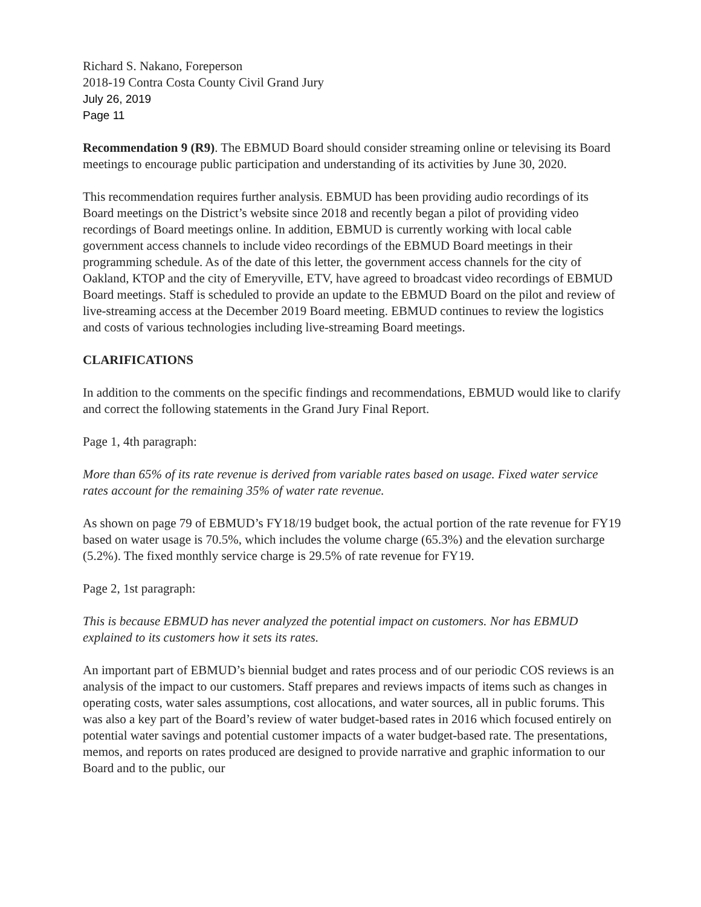Richard S. Nakano, Foreperson
2018-19 Contra Costa County Civil Grand Jury
July 26, 2019
Page 11
Recommendation 9 (R9). The EBMUD Board should consider streaming online or televising its Board meetings to encourage public participation and understanding of its activities by June 30, 2020.
This recommendation requires further analysis. EBMUD has been providing audio recordings of its Board meetings on the District’s website since 2018 and recently began a pilot of providing video recordings of Board meetings online. In addition, EBMUD is currently working with local cable government access channels to include video recordings of the EBMUD Board meetings in their programming schedule. As of the date of this letter, the government access channels for the city of Oakland, KTOP and the city of Emeryville, ETV, have agreed to broadcast video recordings of EBMUD Board meetings. Staff is scheduled to provide an update to the EBMUD Board on the pilot and review of live-streaming access at the December 2019 Board meeting. EBMUD continues to review the logistics and costs of various technologies including live-streaming Board meetings.
CLARIFICATIONS
In addition to the comments on the specific findings and recommendations, EBMUD would like to clarify and correct the following statements in the Grand Jury Final Report.
Page 1, 4th paragraph:
More than 65% of its rate revenue is derived from variable rates based on usage. Fixed water service rates account for the remaining 35% of water rate revenue.
As shown on page 79 of EBMUD’s FY18/19 budget book, the actual portion of the rate revenue for FY19 based on water usage is 70.5%, which includes the volume charge (65.3%) and the elevation surcharge (5.2%). The fixed monthly service charge is 29.5% of rate revenue for FY19.
Page 2, 1st paragraph:
This is because EBMUD has never analyzed the potential impact on customers. Nor has EBMUD explained to its customers how it sets its rates.
An important part of EBMUD’s biennial budget and rates process and of our periodic COS reviews is an analysis of the impact to our customers. Staff prepares and reviews impacts of items such as changes in operating costs, water sales assumptions, cost allocations, and water sources, all in public forums. This was also a key part of the Board’s review of water budget-based rates in 2016 which focused entirely on potential water savings and potential customer impacts of a water budget-based rate. The presentations, memos, and reports on rates produced are designed to provide narrative and graphic information to our Board and to the public, our